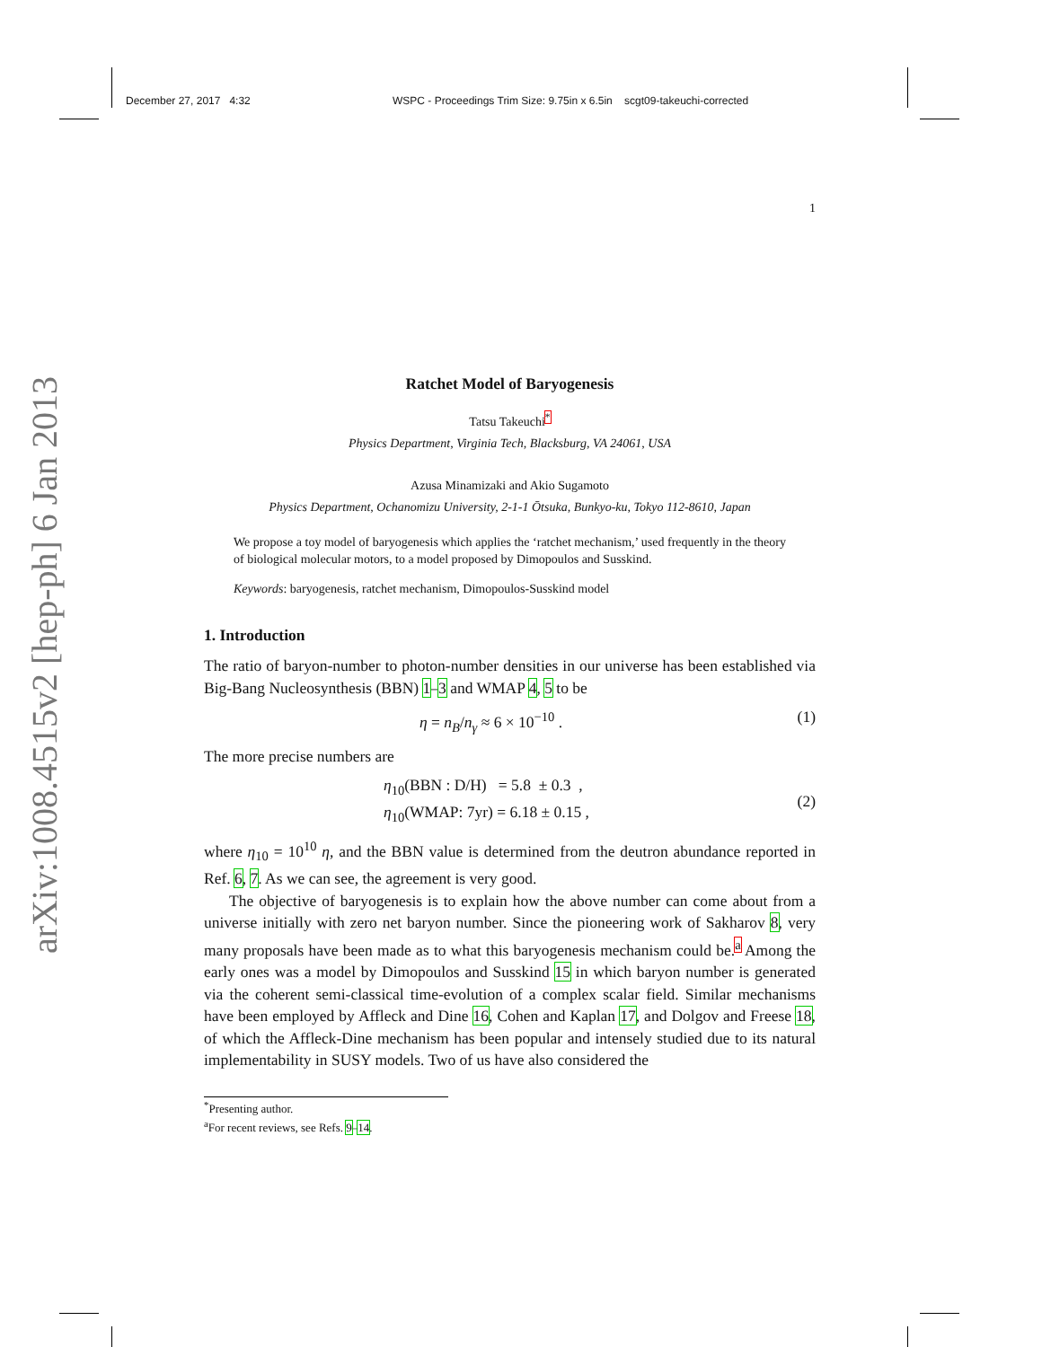December 27, 2017 4:32 WSPC - Proceedings Trim Size: 9.75in x 6.5in scgt09-takeuchi-corrected
arXiv:1008.4515v2 [hep-ph] 6 Jan 2013
1
Ratchet Model of Baryogenesis
Tatsu Takeuchi<sup>*</sup>
Physics Department, Virginia Tech, Blacksburg, VA 24061, USA
Azusa Minamizaki and Akio Sugamoto
Physics Department, Ochanomizu University, 2-1-1 Ōtsuka, Bunkyo-ku, Tokyo 112-8610, Japan
We propose a toy model of baryogenesis which applies the ‘ratchet mechanism,’ used frequently in the theory of biological molecular motors, to a model proposed by Dimopoulos and Susskind.
Keywords: baryogenesis, ratchet mechanism, Dimopoulos-Susskind model
1. Introduction
The ratio of baryon-number to photon-number densities in our universe has been established via Big-Bang Nucleosynthesis (BBN) 1–3 and WMAP 4, 5 to be
η = n<sub>B</sub>/n<sub>γ</sub> ≈ 6 × 10<sup>−10</sup> . (1)
The more precise numbers are
η<sub>10</sub>(BBN : D/H) = 5.8 ± 0.3 ,
η<sub>10</sub>(WMAP: 7yr) = 6.18 ± 0.15 , (2)
where η<sub>10</sub> = 10<sup>10</sup> η, and the BBN value is determined from the deutron abundance reported in Ref. 6, 7. As we can see, the agreement is very good.
The objective of baryogenesis is to explain how the above number can come about from a universe initially with zero net baryon number. Since the pioneering work of Sakharov 8, very many proposals have been made as to what this baryogenesis mechanism could be.<sup>a</sup> Among the early ones was a model by Dimopoulos and Susskind 15 in which baryon number is generated via the coherent semi-classical time-evolution of a complex scalar field. Similar mechanisms have been employed by Affleck and Dine 16, Cohen and Kaplan 17, and Dolgov and Freese 18, of which the Affleck-Dine mechanism has been popular and intensely studied due to its natural implementability in SUSY models. Two of us have also considered the
<sup>*</sup> Presenting author.
<sup>a</sup> For recent reviews, see Refs. 9–14.